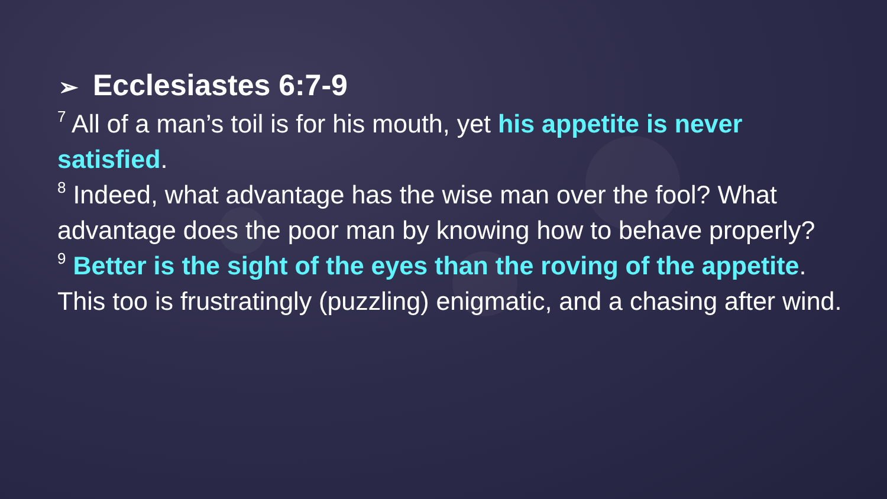➢ Ecclesiastes 6:7-9
<sup>7</sup> All of a man’s toil is for his mouth, yet his appetite is never satisfied.
<sup>8</sup> Indeed, what advantage has the wise man over the fool? What advantage does the poor man by knowing how to behave properly?
<sup>9</sup> Better is the sight of the eyes than the roving of the appetite. This too is frustratingly (puzzling) enigmatic, and a chasing after wind.